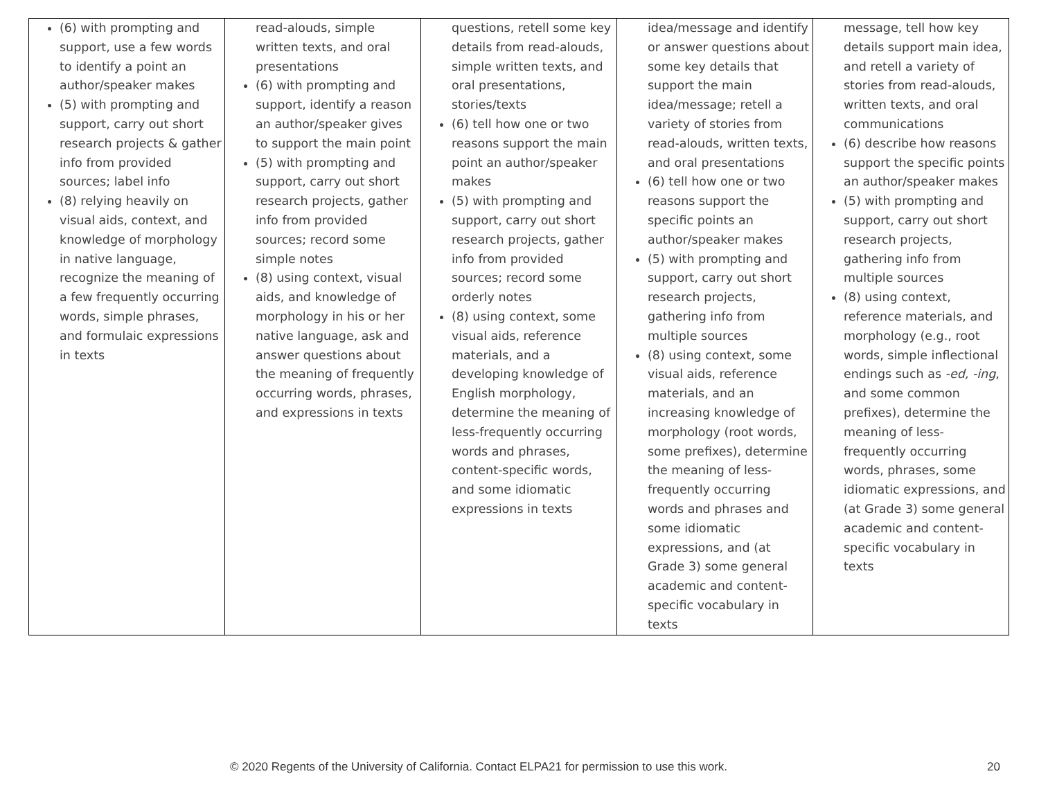| (6) with prompting and support, use a few words to identify a point an author/speaker makes (5) with prompting and support, carry out short research projects & gather info from provided sources; label info (8) relying heavily on visual aids, context, and knowledge of morphology in native language, recognize the meaning of a few frequently occurring words, simple phrases, and formulaic expressions in texts | read-alouds, simple written texts, and oral presentations (6) with prompting and support, identify a reason an author/speaker gives to support the main point (5) with prompting and support, carry out short research projects, gather info from provided sources; record some simple notes (8) using context, visual aids, and knowledge of morphology in his or her native language, ask and answer questions about the meaning of frequently occurring words, phrases, and expressions in texts | questions, retell some key details from read-alouds, simple written texts, and oral presentations, stories/texts (6) tell how one or two reasons support the main point an author/speaker makes (5) with prompting and support, carry out short research projects, gather info from provided sources; record some orderly notes (8) using context, some visual aids, reference materials, and a developing knowledge of English morphology, determine the meaning of less-frequently occurring words and phrases, content-specific words, and some idiomatic expressions in texts | idea/message and identify or answer questions about some key details that support the main idea/message; retell a variety of stories from read-alouds, written texts, and oral presentations (6) tell how one or two reasons support the specific points an author/speaker makes (5) with prompting and support, carry out short research projects, gathering info from multiple sources (8) using context, some visual aids, reference materials, and an increasing knowledge of morphology (root words, some prefixes), determine the meaning of less-frequently occurring words and phrases and some idiomatic expressions, and (at Grade 3) some general academic and content-specific vocabulary in texts | message, tell how key details support main idea, and retell a variety of stories from read-alouds, written texts, and oral communications (6) describe how reasons support the specific points an author/speaker makes (5) with prompting and support, carry out short research projects, gathering info from multiple sources (8) using context, reference materials, and morphology (e.g., root words, simple inflectional endings such as -ed, -ing , and some common prefixes), determine the meaning of less-frequently occurring words, phrases, some idiomatic expressions, and (at Grade 3) some general academic and content-specific vocabulary in texts |
© 2020 Regents of the University of California. Contact ELPA21 for permission to use this work. 20